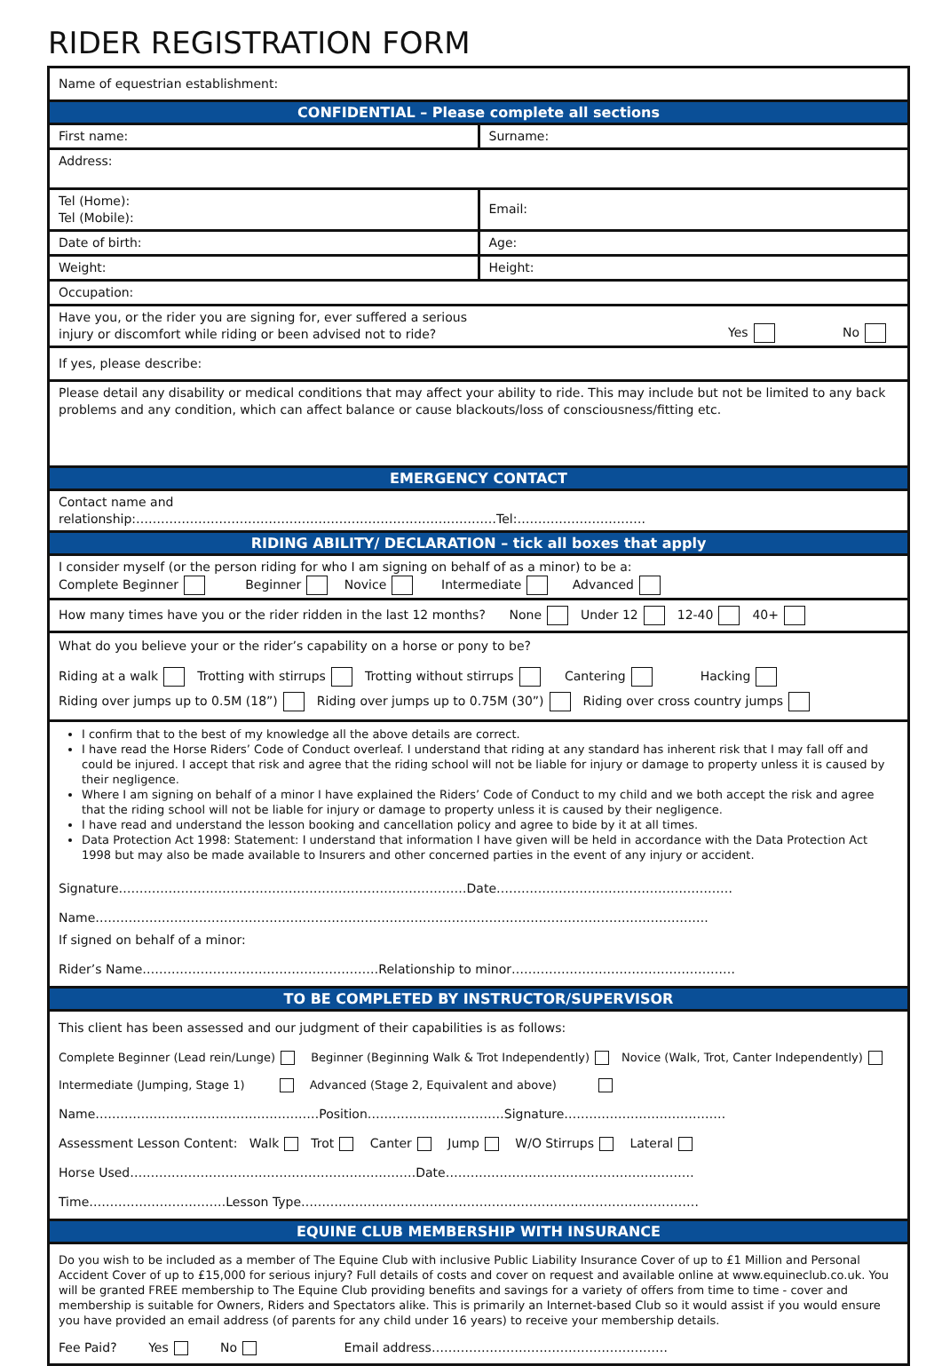RIDER REGISTRATION FORM
Name of equestrian establishment:
CONFIDENTIAL – Please complete all sections
First name: Surname:
Address:
Tel (Home):
Tel (Mobile):
Email:
Date of birth: Age:
Weight: Height:
Occupation:
Have you, or the rider you are signing for, ever suffered a serious
injury or discomfort while riding or been advised not to ride? Yes No
If yes, please describe:
Please detail any disability or medical conditions that may affect your ability to ride. This may include but not be limited to any back problems and any condition, which can affect balance or cause blackouts/loss of consciousness/fitting etc.
EMERGENCY CONTACT
Contact name and
relationship:……………………………………………………………………………Tel:………………………….
RIDING ABILITY/ DECLARATION – tick all boxes that apply
I consider myself (or the person riding for who I am signing on behalf of as a minor) to be a:
Complete Beginner Beginner Novice Intermediate Advanced
How many times have you or the rider ridden in the last 12 months? None Under 12 12-40 40+
What do you believe your or the rider’s capability on a horse or pony to be?
Riding at a walk Trotting with stirrups Trotting without stirrups Cantering Hacking
Riding over jumps up to 0.5M (18”) Riding over jumps up to 0.75M (30”) Riding over cross country jumps
I confirm that to the best of my knowledge all the above details are correct.
I have read the Horse Riders’ Code of Conduct overleaf. I understand that riding at any standard has inherent risk that I may fall off and could be injured. I accept that risk and agree that the riding school will not be liable for injury or damage to property unless it is caused by their negligence.
Where I am signing on behalf of a minor I have explained the Riders’ Code of Conduct to my child and we both accept the risk and agree that the riding school will not be liable for injury or damage to property unless it is caused by their negligence.
I have read and understand the lesson booking and cancellation policy and agree to bide by it at all times.
Data Protection Act 1998: Statement: I understand that information I have given will be held in accordance with the Data Protection Act 1998 but may also be made available to Insurers and other concerned parties in the event of any injury or accident.
Signature…………………………………………………………………………Date…………………………………………………
Name………………………………………………………………………………………………………………………………….
If signed on behalf of a minor:
Rider’s Name…………………………………………………Relationship to minor………………………………………………
TO BE COMPLETED BY INSTRUCTOR/SUPERVISOR
This client has been assessed and our judgment of their capabilities is as follows:
Complete Beginner (Lead rein/Lunge) Beginner (Beginning Walk & Trot Independently) Novice (Walk, Trot, Canter Independently)
Intermediate (Jumping, Stage 1) Advanced (Stage 2, Equivalent and above)
Name………………………………………………Position……………………………Signature…………………………………
Assessment Lesson Content: Walk Trot Canter Jump W/O Stirrups Lateral
Horse Used……………………………………………………………Date……………………………………………………
Time……………………………Lesson Type……………………………………………………………………………………
EQUINE CLUB MEMBERSHIP WITH INSURANCE
Do you wish to be included as a member of The Equine Club with inclusive Public Liability Insurance Cover of up to £1 Million and Personal Accident Cover of up to £15,000 for serious injury? Full details of costs and cover on request and available online at www.equineclub.co.uk. You will be granted FREE membership to The Equine Club providing benefits and savings for a variety of offers from time to time - cover and membership is suitable for Owners, Riders and Spectators alike. This is primarily an Internet-based Club so it would assist if you would ensure you have provided an email address (of parents for any child under 16 years) to receive your membership details.
Fee Paid? Yes No Email address…………………………………………………